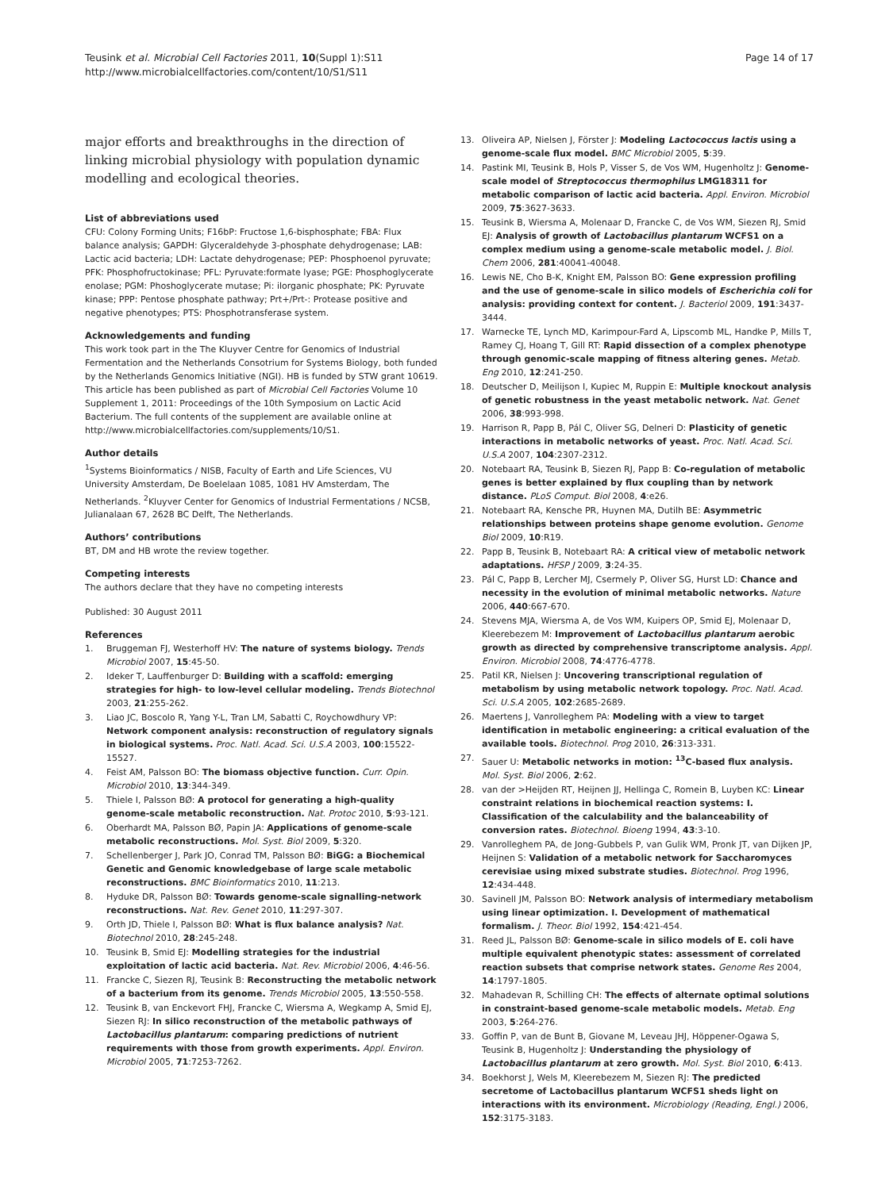Teusink et al. Microbial Cell Factories 2011, 10(Suppl 1):S11
http://www.microbialcellfactories.com/content/10/S1/S11
Page 14 of 17
major efforts and breakthroughs in the direction of linking microbial physiology with population dynamic modelling and ecological theories.
List of abbreviations used
CFU: Colony Forming Units; F16bP: Fructose 1,6-bisphosphate; FBA: Flux balance analysis; GAPDH: Glyceraldehyde 3-phosphate dehydrogenase; LAB: Lactic acid bacteria; LDH: Lactate dehydrogenase; PEP: Phosphoenol pyruvate; PFK: Phosphofructokinase; PFL: Pyruvate:formate lyase; PGE: Phosphoglycerate enolase; PGM: Phoshoglycerate mutase; Pi: ilorganic phosphate; PK: Pyruvate kinase; PPP: Pentose phosphate pathway; Prt+/Prt-: Protease positive and negative phenotypes; PTS: Phosphotransferase system.
Acknowledgements and funding
This work took part in the The Kluyver Centre for Genomics of Industrial Fermentation and the Netherlands Consotrium for Systems Biology, both funded by the Netherlands Genomics Initiative (NGI). HB is funded by STW grant 10619.
This article has been published as part of Microbial Cell Factories Volume 10 Supplement 1, 2011: Proceedings of the 10th Symposium on Lactic Acid Bacterium. The full contents of the supplement are available online at http://www.microbialcellfactories.com/supplements/10/S1.
Author details
<sup>1</sup> Systems Bioinformatics / NISB, Faculty of Earth and Life Sciences, VU University Amsterdam, De Boelelaan 1085, 1081 HV Amsterdam, The Netherlands. <sup>2</sup>Kluyver Center for Genomics of Industrial Fermentations / NCSB, Julianalaan 67, 2628 BC Delft, The Netherlands.
Authors’ contributions
BT, DM and HB wrote the review together.
Competing interests
The authors declare that they have no competing interests
Published: 30 August 2011
References
1. Bruggeman FJ, Westerhoff HV: The nature of systems biology. Trends Microbiol 2007, 15:45-50.
2. Ideker T, Lauffenburger D: Building with a scaffold: emerging strategies for high- to low-level cellular modeling. Trends Biotechnol 2003, 21:255-262.
3. Liao JC, Boscolo R, Yang Y-L, Tran LM, Sabatti C, Roychowdhury VP: Network component analysis: reconstruction of regulatory signals in biological systems. Proc. Natl. Acad. Sci. U.S.A 2003, 100:15522-15527.
4. Feist AM, Palsson BO: The biomass objective function. Curr. Opin. Microbiol 2010, 13:344-349.
5. Thiele I, Palsson BØ: A protocol for generating a high-quality genome-scale metabolic reconstruction. Nat. Protoc 2010, 5:93-121.
6. Oberhardt MA, Palsson BØ, Papin JA: Applications of genome-scale metabolic reconstructions. Mol. Syst. Biol 2009, 5:320.
7. Schellenberger J, Park JO, Conrad TM, Palsson BØ: BiGG: a Biochemical Genetic and Genomic knowledgebase of large scale metabolic reconstructions. BMC Bioinformatics 2010, 11:213.
8. Hyduke DR, Palsson BØ: Towards genome-scale signalling-network reconstructions. Nat. Rev. Genet 2010, 11:297-307.
9. Orth JD, Thiele I, Palsson BØ: What is flux balance analysis? Nat. Biotechnol 2010, 28:245-248.
10. Teusink B, Smid EJ: Modelling strategies for the industrial exploitation of lactic acid bacteria. Nat. Rev. Microbiol 2006, 4:46-56.
11. Francke C, Siezen RJ, Teusink B: Reconstructing the metabolic network of a bacterium from its genome. Trends Microbiol 2005, 13:550-558.
12. Teusink B, van Enckevort FHJ, Francke C, Wiersma A, Wegkamp A, Smid EJ, Siezen RJ: In silico reconstruction of the metabolic pathways of Lactobacillus plantarum: comparing predictions of nutrient requirements with those from growth experiments. Appl. Environ. Microbiol 2005, 71:7253-7262.
13. Oliveira AP, Nielsen J, Förster J: Modeling Lactococcus lactis using a genome-scale flux model. BMC Microbiol 2005, 5:39.
14. Pastink MI, Teusink B, Hols P, Visser S, de Vos WM, Hugenholtz J: Genome-scale model of Streptococcus thermophilus LMG18311 for metabolic comparison of lactic acid bacteria. Appl. Environ. Microbiol 2009, 75:3627-3633.
15. Teusink B, Wiersma A, Molenaar D, Francke C, de Vos WM, Siezen RJ, Smid EJ: Analysis of growth of Lactobacillus plantarum WCFS1 on a complex medium using a genome-scale metabolic model. J. Biol. Chem 2006, 281:40041-40048.
16. Lewis NE, Cho B-K, Knight EM, Palsson BO: Gene expression profiling and the use of genome-scale in silico models of Escherichia coli for analysis: providing context for content. J. Bacteriol 2009, 191:3437-3444.
17. Warnecke TE, Lynch MD, Karimpour-Fard A, Lipscomb ML, Handke P, Mills T, Ramey CJ, Hoang T, Gill RT: Rapid dissection of a complex phenotype through genomic-scale mapping of fitness altering genes. Metab. Eng 2010, 12:241-250.
18. Deutscher D, Meilijson I, Kupiec M, Ruppin E: Multiple knockout analysis of genetic robustness in the yeast metabolic network. Nat. Genet 2006, 38:993-998.
19. Harrison R, Papp B, Pál C, Oliver SG, Delneri D: Plasticity of genetic interactions in metabolic networks of yeast. Proc. Natl. Acad. Sci. U.S.A 2007, 104:2307-2312.
20. Notebaart RA, Teusink B, Siezen RJ, Papp B: Co-regulation of metabolic genes is better explained by flux coupling than by network distance. PLoS Comput. Biol 2008, 4:e26.
21. Notebaart RA, Kensche PR, Huynen MA, Dutilh BE: Asymmetric relationships between proteins shape genome evolution. Genome Biol 2009, 10:R19.
22. Papp B, Teusink B, Notebaart RA: A critical view of metabolic network adaptations. HFSP J 2009, 3:24-35.
23. Pál C, Papp B, Lercher MJ, Csermely P, Oliver SG, Hurst LD: Chance and necessity in the evolution of minimal metabolic networks. Nature 2006, 440:667-670.
24. Stevens MJA, Wiersma A, de Vos WM, Kuipers OP, Smid EJ, Molenaar D, Kleerebezem M: Improvement of Lactobacillus plantarum aerobic growth as directed by comprehensive transcriptome analysis. Appl. Environ. Microbiol 2008, 74:4776-4778.
25. Patil KR, Nielsen J: Uncovering transcriptional regulation of metabolism by using metabolic network topology. Proc. Natl. Acad. Sci. U.S.A 2005, 102:2685-2689.
26. Maertens J, Vanrolleghem PA: Modeling with a view to target identification in metabolic engineering: a critical evaluation of the available tools. Biotechnol. Prog 2010, 26:313-331.
27. Sauer U: Metabolic networks in motion: <sup>13</sup>C-based flux analysis. Mol. Syst. Biol 2006, 2:62.
28. van der >Heijden RT, Heijnen JJ, Hellinga C, Romein B, Luyben KC: Linear constraint relations in biochemical reaction systems: I. Classification of the calculability and the balanceability of conversion rates. Biotechnol. Bioeng 1994, 43:3-10.
29. Vanrolleghem PA, de Jong-Gubbels P, van Gulik WM, Pronk JT, van Dijken JP, Heijnen S: Validation of a metabolic network for Saccharomyces cerevisiae using mixed substrate studies. Biotechnol. Prog 1996, 12:434-448.
30. Savinell JM, Palsson BO: Network analysis of intermediary metabolism using linear optimization. I. Development of mathematical formalism. J. Theor. Biol 1992, 154:421-454.
31. Reed JL, Palsson BØ: Genome-scale in silico models of E. coli have multiple equivalent phenotypic states: assessment of correlated reaction subsets that comprise network states. Genome Res 2004, 14:1797-1805.
32. Mahadevan R, Schilling CH: The effects of alternate optimal solutions in constraint-based genome-scale metabolic models. Metab. Eng 2003, 5:264-276.
33. Goffin P, van de Bunt B, Giovane M, Leveau JHJ, Höppener-Ogawa S, Teusink B, Hugenholtz J: Understanding the physiology of Lactobacillus plantarum at zero growth. Mol. Syst. Biol 2010, 6:413.
34. Boekhorst J, Wels M, Kleerebezem M, Siezen RJ: The predicted secretome of Lactobacillus plantarum WCFS1 sheds light on interactions with its environment. Microbiology (Reading, Engl.) 2006, 152:3175-3183.